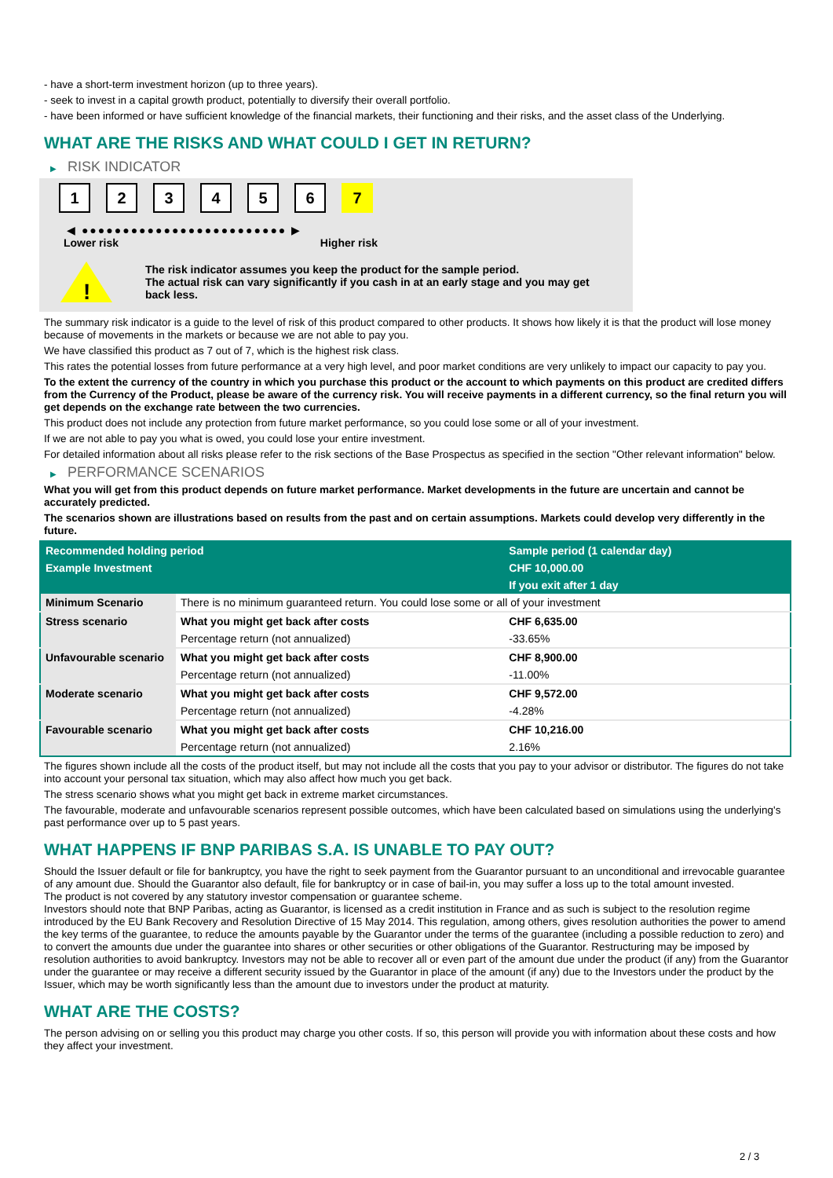- have a short-term investment horizon (up to three years).
- seek to invest in a capital growth product, potentially to diversify their overall portfolio.
- have been informed or have sufficient knowledge of the financial markets, their functioning and their risks, and the asset class of the Underlying.
WHAT ARE THE RISKS AND WHAT COULD I GET IN RETURN?
▶ RISK INDICATOR
123456 7
◀ ●●●●●●●●●●●●●●●●●●●●●●●●● ▶
Lower risk Higher risk
!
The risk indicator assumes you keep the product for the sample period.
The actual risk can vary significantly if you cash in at an early stage and you may get
back less.
The summary risk indicator is a guide to the level of risk of this product compared to other products. It shows how likely it is that the product will lose money because of movements in the markets or because we are not able to pay you.
We have classified this product as 7 out of 7, which is the highest risk class.
This rates the potential losses from future performance at a very high level, and poor market conditions are very unlikely to impact our capacity to pay you.
To the extent the currency of the country in which you purchase this product or the account to which payments on this product are credited differs from the Currency of the Product, please be aware of the currency risk. You will receive payments in a different currency, so the final return you will get depends on the exchange rate between the two currencies.
This product does not include any protection from future market performance, so you could lose some or all of your investment.
If we are not able to pay you what is owed, you could lose your entire investment.
For detailed information about all risks please refer to the risk sections of the Base Prospectus as specified in the section "Other relevant information" below.
▶ PERFORMANCE SCENARIOS
What you will get from this product depends on future market performance. Market developments in the future are uncertain and cannot be accurately predicted.
The scenarios shown are illustrations based on results from the past and on certain assumptions. Markets could develop very differently in the future.
| Recommended holding period | | Sample period (1 calendar day) |
| Example Investment | | CHF 10,000.00 |
| | | If you exit after 1 day |
| Minimum Scenario | There is no minimum guaranteed return. You could lose some or all of your investment | |
| Stress scenario | What you might get back after costs | CHF 6,635.00 |
| | Percentage return (not annualized) | -33.65% |
| Unfavourable scenario | What you might get back after costs | CHF 8,900.00 |
| | Percentage return (not annualized) | -11.00% |
| Moderate scenario | What you might get back after costs | CHF 9,572.00 |
| | Percentage return (not annualized) | -4.28% |
| Favourable scenario | What you might get back after costs | CHF 10,216.00 |
| | Percentage return (not annualized) | 2.16% |
The figures shown include all the costs of the product itself, but may not include all the costs that you pay to your advisor or distributor. The figures do not take into account your personal tax situation, which may also affect how much you get back.
The stress scenario shows what you might get back in extreme market circumstances.
The favourable, moderate and unfavourable scenarios represent possible outcomes, which have been calculated based on simulations using the underlying's past performance over up to 5 past years.
WHAT HAPPENS IF BNP PARIBAS S.A. IS UNABLE TO PAY OUT?
Should the Issuer default or file for bankruptcy, you have the right to seek payment from the Guarantor pursuant to an unconditional and irrevocable guarantee of any amount due. Should the Guarantor also default, file for bankruptcy or in case of bail-in, you may suffer a loss up to the total amount invested.
The product is not covered by any statutory investor compensation or guarantee scheme.
Investors should note that BNP Paribas, acting as Guarantor, is licensed as a credit institution in France and as such is subject to the resolution regime introduced by the EU Bank Recovery and Resolution Directive of 15 May 2014. This regulation, among others, gives resolution authorities the power to amend the key terms of the guarantee, to reduce the amounts payable by the Guarantor under the terms of the guarantee (including a possible reduction to zero) and to convert the amounts due under the guarantee into shares or other securities or other obligations of the Guarantor. Restructuring may be imposed by resolution authorities to avoid bankruptcy. Investors may not be able to recover all or even part of the amount due under the product (if any) from the Guarantor under the guarantee or may receive a different security issued by the Guarantor in place of the amount (if any) due to the Investors under the product by the Issuer, which may be worth significantly less than the amount due to investors under the product at maturity.
WHAT ARE THE COSTS?
The person advising on or selling you this product may charge you other costs. If so, this person will provide you with information about these costs and how they affect your investment.
2 / 3